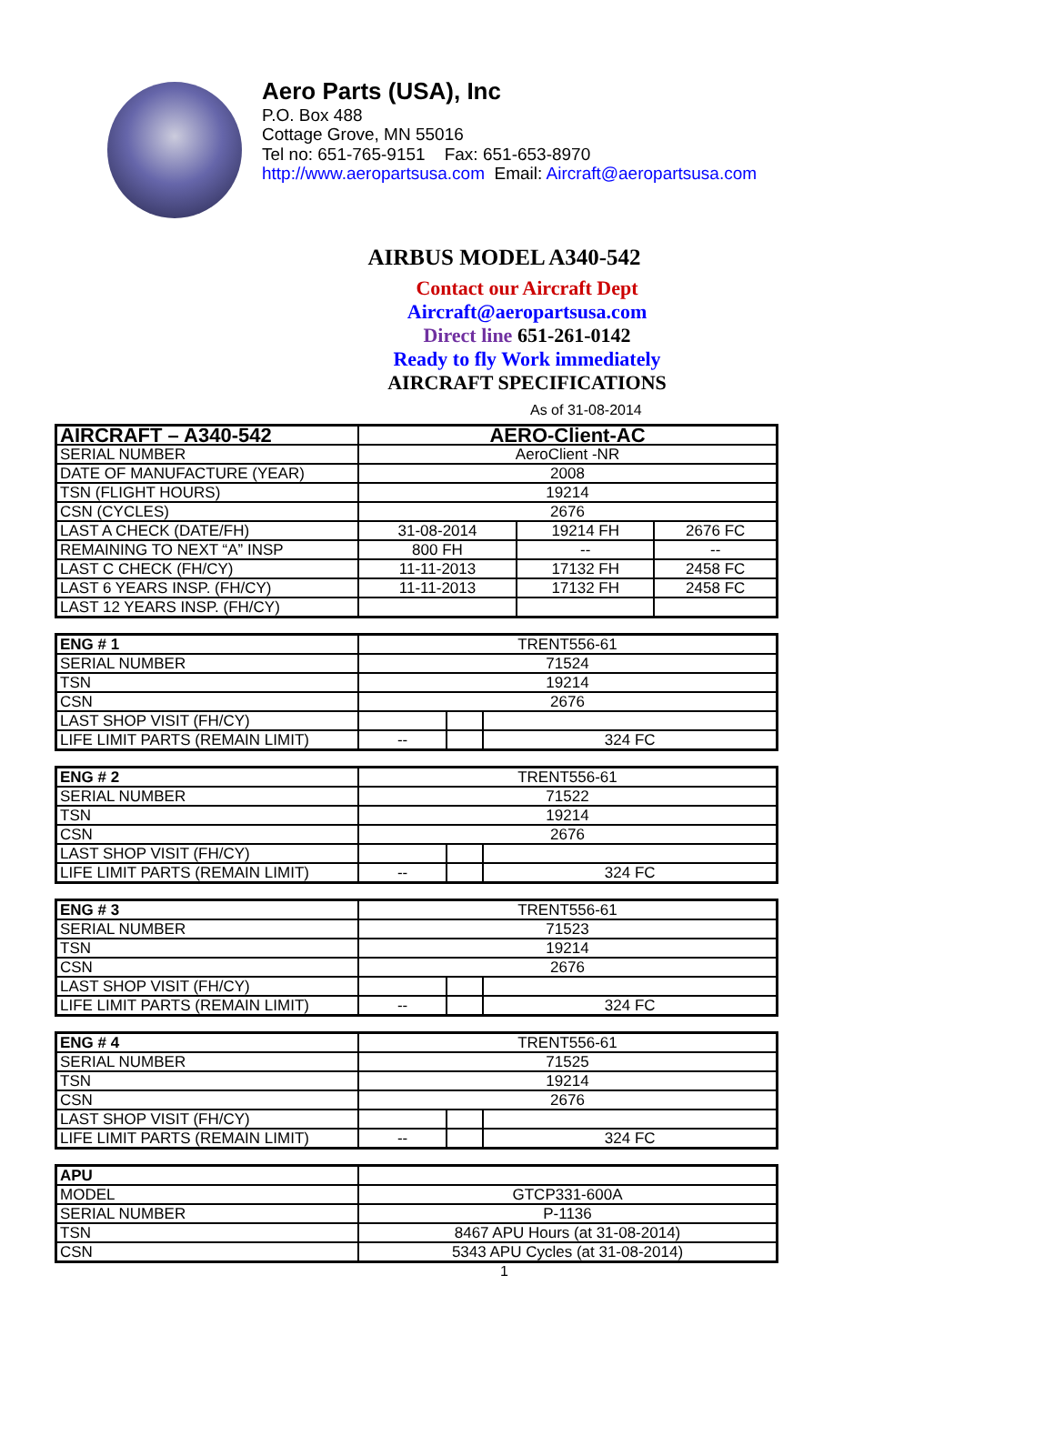Aero Parts (USA), Inc
P.O. Box 488
Cottage Grove, MN 55016
Tel no: 651-765-9151 Fax: 651-653-8970
http://www.aeropartsusa.com Email: Aircraft@aeropartsusa.com
AIRBUS MODEL A340-542
Contact our Aircraft Dept
Aircraft@aeropartsusa.com
Direct line 651-261-0142
Ready to fly Work immediately
AIRCRAFT SPECIFICATIONS
As of 31-08-2014
| AIRCRAFT – A340-542 | AERO-Client-AC | | |
| SERIAL NUMBER | AeroClient -NR | | |
| DATE OF MANUFACTURE (YEAR) | 2008 | | |
| TSN (FLIGHT HOURS) | 19214 | | |
| CSN (CYCLES) | 2676 | | |
| LAST A CHECK (DATE/FH) | 31-08-2014 | 19214 FH | 2676 FC |
| REMAINING TO NEXT “A” INSP | 800 FH | -- | -- |
| LAST C CHECK (FH/CY) | 11-11-2013 | 17132 FH | 2458 FC |
| LAST 6 YEARS INSP. (FH/CY) | 11-11-2013 | 17132 FH | 2458 FC |
| LAST 12 YEARS INSP. (FH/CY) | | | |
| ENG # 1 | TRENT556-61 | | |
| SERIAL NUMBER | 71524 | | |
| TSN | 19214 | | |
| CSN | 2676 | | |
| LAST SHOP VISIT (FH/CY) | | | |
| LIFE LIMIT PARTS (REMAIN LIMIT) | -- | | 324 FC |
| ENG # 2 | TRENT556-61 | | |
| SERIAL NUMBER | 71522 | | |
| TSN | 19214 | | |
| CSN | 2676 | | |
| LAST SHOP VISIT (FH/CY) | | | |
| LIFE LIMIT PARTS (REMAIN LIMIT) | -- | | 324 FC |
| ENG # 3 | TRENT556-61 | | |
| SERIAL NUMBER | 71523 | | |
| TSN | 19214 | | |
| CSN | 2676 | | |
| LAST SHOP VISIT (FH/CY) | | | |
| LIFE LIMIT PARTS (REMAIN LIMIT) | -- | | 324 FC |
| ENG # 4 | TRENT556-61 | | |
| SERIAL NUMBER | 71525 | | |
| TSN | 19214 | | |
| CSN | 2676 | | |
| LAST SHOP VISIT (FH/CY) | | | |
| LIFE LIMIT PARTS (REMAIN LIMIT) | -- | | 324 FC |
| APU | |
| MODEL | GTCP331-600A |
| SERIAL NUMBER | P-1136 |
| TSN | 8467 APU Hours (at 31-08-2014) |
| CSN | 5343 APU Cycles (at 31-08-2014) |
1